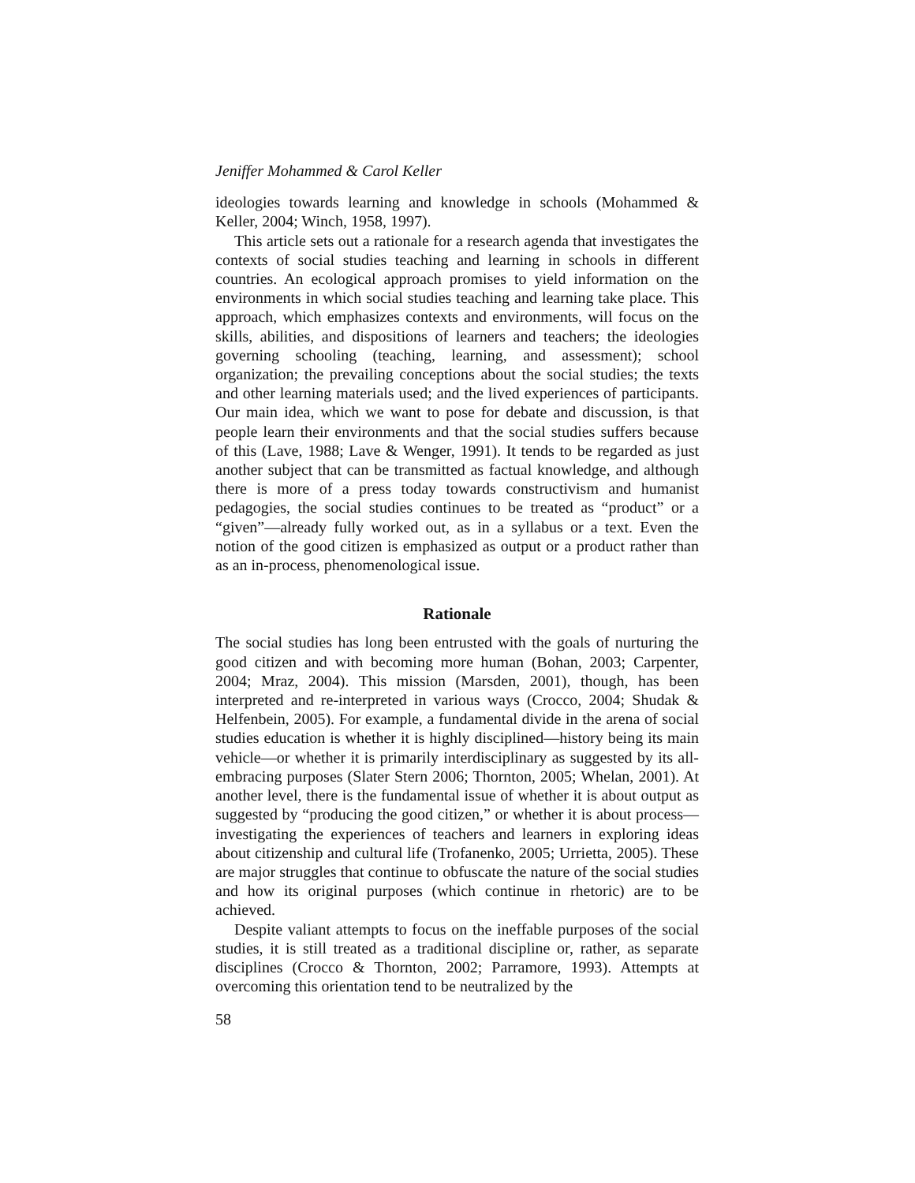Jeniffer Mohammed & Carol Keller
ideologies towards learning and knowledge in schools (Mohammed & Keller, 2004; Winch, 1958, 1997).
This article sets out a rationale for a research agenda that investigates the contexts of social studies teaching and learning in schools in different countries. An ecological approach promises to yield information on the environments in which social studies teaching and learning take place. This approach, which emphasizes contexts and environments, will focus on the skills, abilities, and dispositions of learners and teachers; the ideologies governing schooling (teaching, learning, and assessment); school organization; the prevailing conceptions about the social studies; the texts and other learning materials used; and the lived experiences of participants. Our main idea, which we want to pose for debate and discussion, is that people learn their environments and that the social studies suffers because of this (Lave, 1988; Lave & Wenger, 1991). It tends to be regarded as just another subject that can be transmitted as factual knowledge, and although there is more of a press today towards constructivism and humanist pedagogies, the social studies continues to be treated as “product” or a “given”—already fully worked out, as in a syllabus or a text. Even the notion of the good citizen is emphasized as output or a product rather than as an in-process, phenomenological issue.
Rationale
The social studies has long been entrusted with the goals of nurturing the good citizen and with becoming more human (Bohan, 2003; Carpenter, 2004; Mraz, 2004). This mission (Marsden, 2001), though, has been interpreted and re-interpreted in various ways (Crocco, 2004; Shudak & Helfenbein, 2005). For example, a fundamental divide in the arena of social studies education is whether it is highly disciplined—history being its main vehicle—or whether it is primarily interdisciplinary as suggested by its all-embracing purposes (Slater Stern 2006; Thornton, 2005; Whelan, 2001). At another level, there is the fundamental issue of whether it is about output as suggested by “producing the good citizen,” or whether it is about process—investigating the experiences of teachers and learners in exploring ideas about citizenship and cultural life (Trofanenko, 2005; Urrietta, 2005). These are major struggles that continue to obfuscate the nature of the social studies and how its original purposes (which continue in rhetoric) are to be achieved.
Despite valiant attempts to focus on the ineffable purposes of the social studies, it is still treated as a traditional discipline or, rather, as separate disciplines (Crocco & Thornton, 2002; Parramore, 1993). Attempts at overcoming this orientation tend to be neutralized by the
58